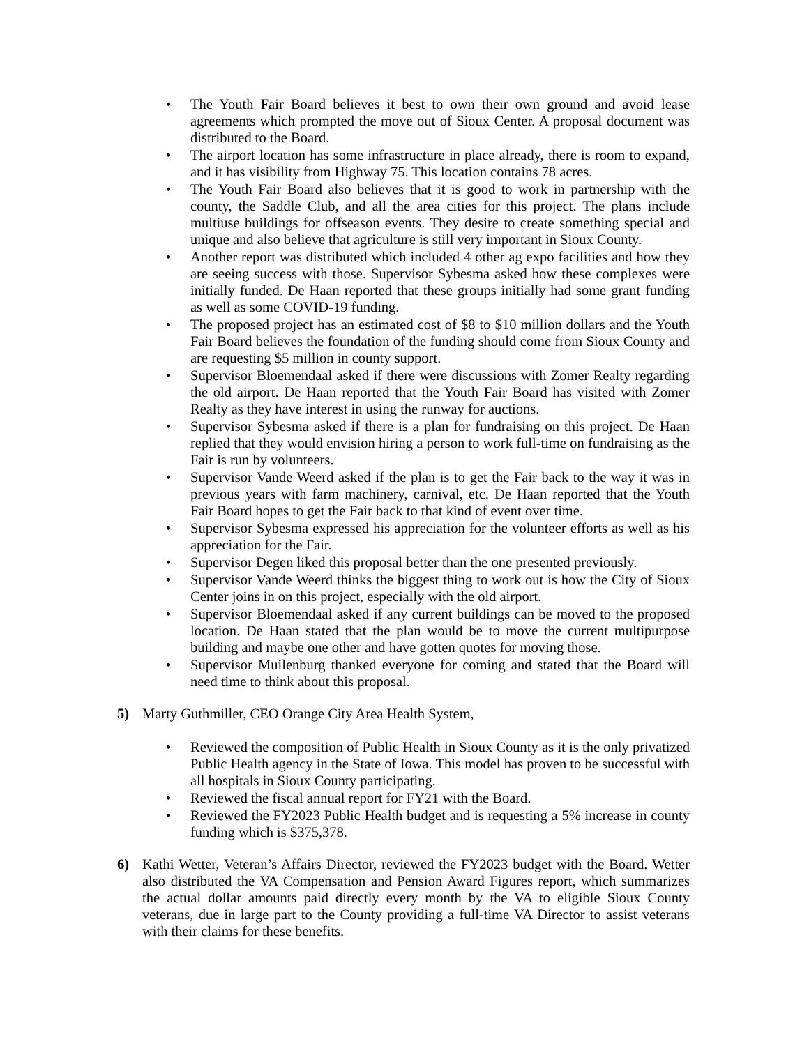• The Youth Fair Board believes it best to own their own ground and avoid lease agreements which prompted the move out of Sioux Center. A proposal document was distributed to the Board.
• The airport location has some infrastructure in place already, there is room to expand, and it has visibility from Highway 75. This location contains 78 acres.
• The Youth Fair Board also believes that it is good to work in partnership with the county, the Saddle Club, and all the area cities for this project. The plans include multiuse buildings for offseason events. They desire to create something special and unique and also believe that agriculture is still very important in Sioux County.
• Another report was distributed which included 4 other ag expo facilities and how they are seeing success with those. Supervisor Sybesma asked how these complexes were initially funded. De Haan reported that these groups initially had some grant funding as well as some COVID-19 funding.
• The proposed project has an estimated cost of $8 to $10 million dollars and the Youth Fair Board believes the foundation of the funding should come from Sioux County and are requesting $5 million in county support.
• Supervisor Bloemendaal asked if there were discussions with Zomer Realty regarding the old airport. De Haan reported that the Youth Fair Board has visited with Zomer Realty as they have interest in using the runway for auctions.
• Supervisor Sybesma asked if there is a plan for fundraising on this project. De Haan replied that they would envision hiring a person to work full-time on fundraising as the Fair is run by volunteers.
• Supervisor Vande Weerd asked if the plan is to get the Fair back to the way it was in previous years with farm machinery, carnival, etc. De Haan reported that the Youth Fair Board hopes to get the Fair back to that kind of event over time.
• Supervisor Sybesma expressed his appreciation for the volunteer efforts as well as his appreciation for the Fair.
• Supervisor Degen liked this proposal better than the one presented previously.
• Supervisor Vande Weerd thinks the biggest thing to work out is how the City of Sioux Center joins in on this project, especially with the old airport.
• Supervisor Bloemendaal asked if any current buildings can be moved to the proposed location. De Haan stated that the plan would be to move the current multipurpose building and maybe one other and have gotten quotes for moving those.
• Supervisor Muilenburg thanked everyone for coming and stated that the Board will need time to think about this proposal.
5) Marty Guthmiller, CEO Orange City Area Health System,
• Reviewed the composition of Public Health in Sioux County as it is the only privatized Public Health agency in the State of Iowa. This model has proven to be successful with all hospitals in Sioux County participating.
• Reviewed the fiscal annual report for FY21 with the Board.
• Reviewed the FY2023 Public Health budget and is requesting a 5% increase in county funding which is $375,378.
6) Kathi Wetter, Veteran’s Affairs Director, reviewed the FY2023 budget with the Board. Wetter also distributed the VA Compensation and Pension Award Figures report, which summarizes the actual dollar amounts paid directly every month by the VA to eligible Sioux County veterans, due in large part to the County providing a full-time VA Director to assist veterans with their claims for these benefits.